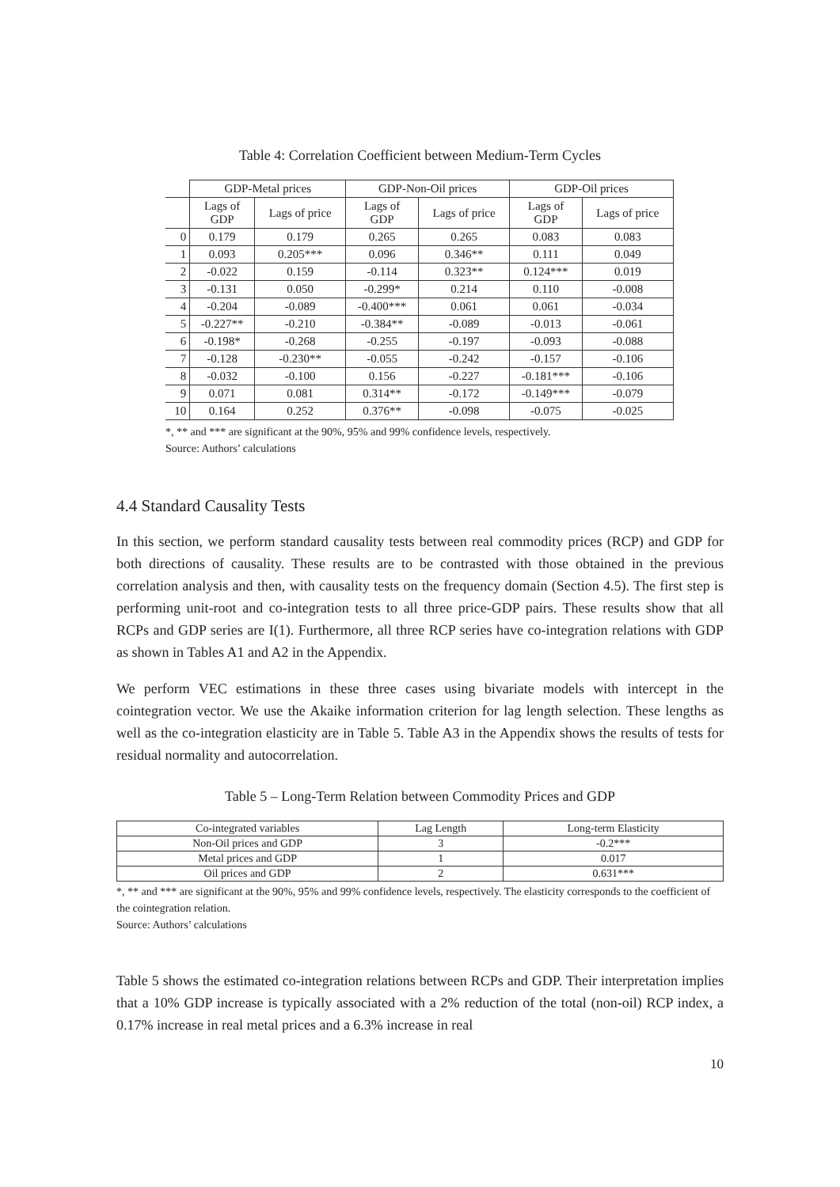Table 4: Correlation Coefficient between Medium-Term Cycles
| | GDP-Metal prices | | GDP-Non-Oil prices | | GDP-Oil prices | |
| | Lags of GDP | Lags of price | Lags of GDP | Lags of price | Lags of GDP | Lags of price |
| 0 | 0.179 | 0.179 | 0.265 | 0.265 | 0.083 | 0.083 |
| 1 | 0.093 | 0.205*** | 0.096 | 0.346** | 0.111 | 0.049 |
| 2 | -0.022 | 0.159 | -0.114 | 0.323** | 0.124*** | 0.019 |
| 3 | -0.131 | 0.050 | -0.299* | 0.214 | 0.110 | -0.008 |
| 4 | -0.204 | -0.089 | -0.400*** | 0.061 | 0.061 | -0.034 |
| 5 | -0.227** | -0.210 | -0.384** | -0.089 | -0.013 | -0.061 |
| 6 | -0.198* | -0.268 | -0.255 | -0.197 | -0.093 | -0.088 |
| 7 | -0.128 | -0.230** | -0.055 | -0.242 | -0.157 | -0.106 |
| 8 | -0.032 | -0.100 | 0.156 | -0.227 | -0.181*** | -0.106 |
| 9 | 0.071 | 0.081 | 0.314** | -0.172 | -0.149*** | -0.079 |
| 10 | 0.164 | 0.252 | 0.376** | -0.098 | -0.075 | -0.025 |
*, ** and *** are significant at the 90%, 95% and 99% confidence levels, respectively.
Source: Authors’ calculations
4.4 Standard Causality Tests
In this section, we perform standard causality tests between real commodity prices (RCP) and GDP for both directions of causality. These results are to be contrasted with those obtained in the previous correlation analysis and then, with causality tests on the frequency domain (Section 4.5). The first step is performing unit-root and co-integration tests to all three price-GDP pairs. These results show that all RCPs and GDP series are I(1). Furthermore, all three RCP series have co-integration relations with GDP as shown in Tables A1 and A2 in the Appendix.
We perform VEC estimations in these three cases using bivariate models with intercept in the cointegration vector. We use the Akaike information criterion for lag length selection. These lengths as well as the co-integration elasticity are in Table 5. Table A3 in the Appendix shows the results of tests for residual normality and autocorrelation.
Table 5 – Long-Term Relation between Commodity Prices and GDP
| Co-integrated variables | Lag Length | Long-term Elasticity |
| Non-Oil prices and GDP | 3 | -0.2*** |
| Metal prices and GDP | 1 | 0.017 |
| Oil prices and GDP | 2 | 0.631*** |
*, ** and *** are significant at the 90%, 95% and 99% confidence levels, respectively. The elasticity corresponds to the coefficient of the cointegration relation.
Source: Authors’ calculations
Table 5 shows the estimated co-integration relations between RCPs and GDP. Their interpretation implies that a 10% GDP increase is typically associated with a 2% reduction of the total (non-oil) RCP index, a 0.17% increase in real metal prices and a 6.3% increase in real
10